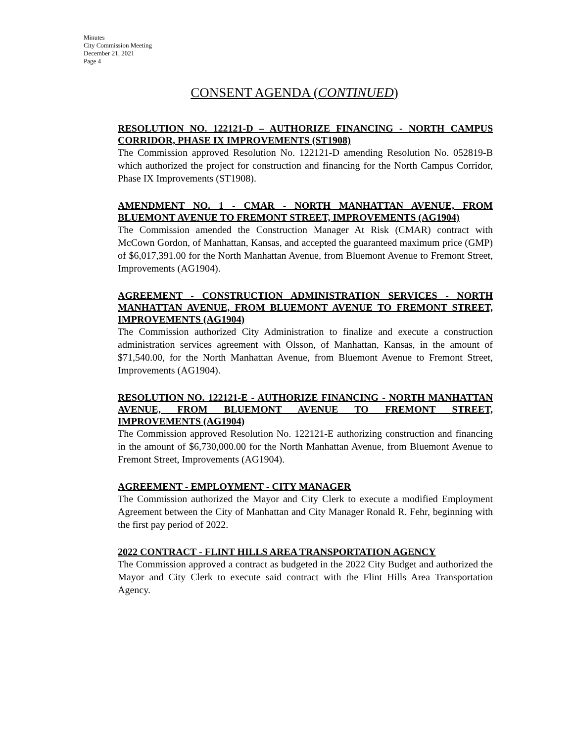Minutes
City Commission Meeting
December 21, 2021
Page 4
CONSENT AGENDA (CONTINUED)
RESOLUTION NO. 122121-D – AUTHORIZE FINANCING - NORTH CAMPUS CORRIDOR, PHASE IX IMPROVEMENTS (ST1908)
The Commission approved Resolution No. 122121-D amending Resolution No. 052819-B which authorized the project for construction and financing for the North Campus Corridor, Phase IX Improvements (ST1908).
AMENDMENT NO. 1 - CMAR - NORTH MANHATTAN AVENUE, FROM BLUEMONT AVENUE TO FREMONT STREET, IMPROVEMENTS (AG1904)
The Commission amended the Construction Manager At Risk (CMAR) contract with McCown Gordon, of Manhattan, Kansas, and accepted the guaranteed maximum price (GMP) of $6,017,391.00 for the North Manhattan Avenue, from Bluemont Avenue to Fremont Street, Improvements (AG1904).
AGREEMENT - CONSTRUCTION ADMINISTRATION SERVICES - NORTH MANHATTAN AVENUE, FROM BLUEMONT AVENUE TO FREMONT STREET, IMPROVEMENTS (AG1904)
The Commission authorized City Administration to finalize and execute a construction administration services agreement with Olsson, of Manhattan, Kansas, in the amount of $71,540.00, for the North Manhattan Avenue, from Bluemont Avenue to Fremont Street, Improvements (AG1904).
RESOLUTION NO. 122121-E - AUTHORIZE FINANCING - NORTH MANHATTAN AVENUE, FROM BLUEMONT AVENUE TO FREMONT STREET, IMPROVEMENTS (AG1904)
The Commission approved Resolution No. 122121-E authorizing construction and financing in the amount of $6,730,000.00 for the North Manhattan Avenue, from Bluemont Avenue to Fremont Street, Improvements (AG1904).
AGREEMENT - EMPLOYMENT - CITY MANAGER
The Commission authorized the Mayor and City Clerk to execute a modified Employment Agreement between the City of Manhattan and City Manager Ronald R. Fehr, beginning with the first pay period of 2022.
2022 CONTRACT - FLINT HILLS AREA TRANSPORTATION AGENCY
The Commission approved a contract as budgeted in the 2022 City Budget and authorized the Mayor and City Clerk to execute said contract with the Flint Hills Area Transportation Agency.